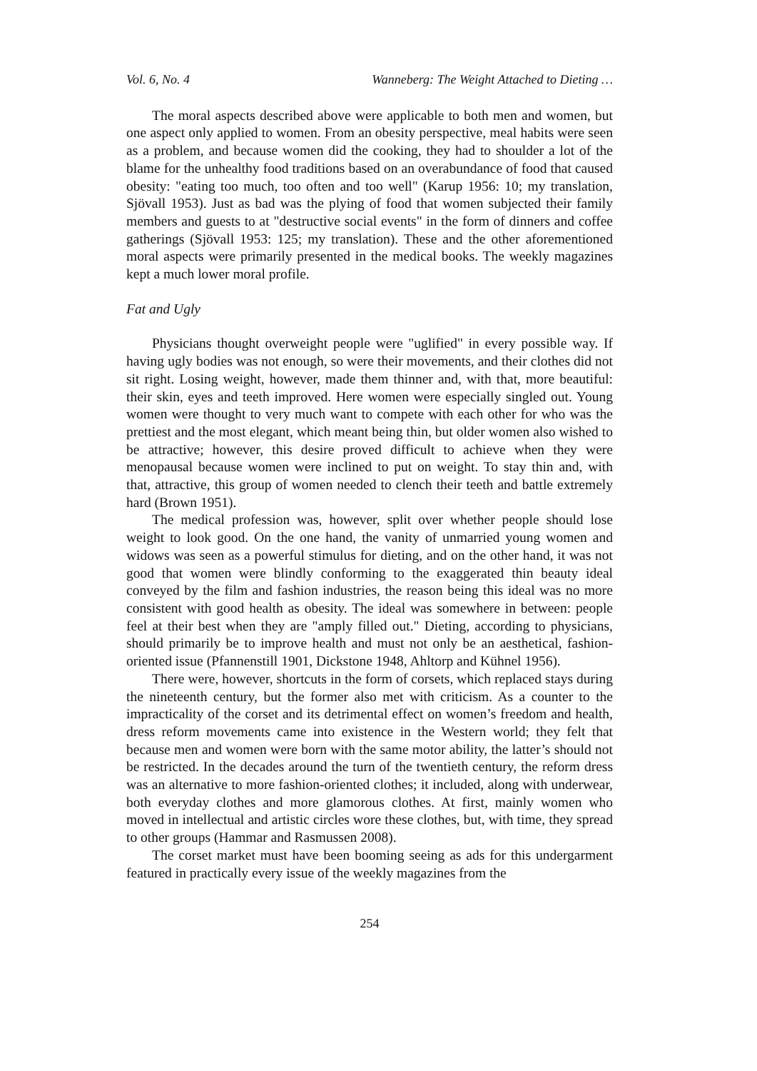Vol. 6, No. 4 Wanneberg: The Weight Attached to Dieting …
The moral aspects described above were applicable to both men and women, but one aspect only applied to women. From an obesity perspective, meal habits were seen as a problem, and because women did the cooking, they had to shoulder a lot of the blame for the unhealthy food traditions based on an overabundance of food that caused obesity: "eating too much, too often and too well" (Karup 1956: 10; my translation, Sjövall 1953). Just as bad was the plying of food that women subjected their family members and guests to at "destructive social events" in the form of dinners and coffee gatherings (Sjövall 1953: 125; my translation). These and the other aforementioned moral aspects were primarily presented in the medical books. The weekly magazines kept a much lower moral profile.
Fat and Ugly
Physicians thought overweight people were "uglified" in every possible way. If having ugly bodies was not enough, so were their movements, and their clothes did not sit right. Losing weight, however, made them thinner and, with that, more beautiful: their skin, eyes and teeth improved. Here women were especially singled out. Young women were thought to very much want to compete with each other for who was the prettiest and the most elegant, which meant being thin, but older women also wished to be attractive; however, this desire proved difficult to achieve when they were menopausal because women were inclined to put on weight. To stay thin and, with that, attractive, this group of women needed to clench their teeth and battle extremely hard (Brown 1951).
The medical profession was, however, split over whether people should lose weight to look good. On the one hand, the vanity of unmarried young women and widows was seen as a powerful stimulus for dieting, and on the other hand, it was not good that women were blindly conforming to the exaggerated thin beauty ideal conveyed by the film and fashion industries, the reason being this ideal was no more consistent with good health as obesity. The ideal was somewhere in between: people feel at their best when they are "amply filled out." Dieting, according to physicians, should primarily be to improve health and must not only be an aesthetical, fashion-oriented issue (Pfannenstill 1901, Dickstone 1948, Ahltorp and Kühnel 1956).
There were, however, shortcuts in the form of corsets, which replaced stays during the nineteenth century, but the former also met with criticism. As a counter to the impracticality of the corset and its detrimental effect on women’s freedom and health, dress reform movements came into existence in the Western world; they felt that because men and women were born with the same motor ability, the latter’s should not be restricted. In the decades around the turn of the twentieth century, the reform dress was an alternative to more fashion-oriented clothes; it included, along with underwear, both everyday clothes and more glamorous clothes. At first, mainly women who moved in intellectual and artistic circles wore these clothes, but, with time, they spread to other groups (Hammar and Rasmussen 2008).
The corset market must have been booming seeing as ads for this undergarment featured in practically every issue of the weekly magazines from the
254